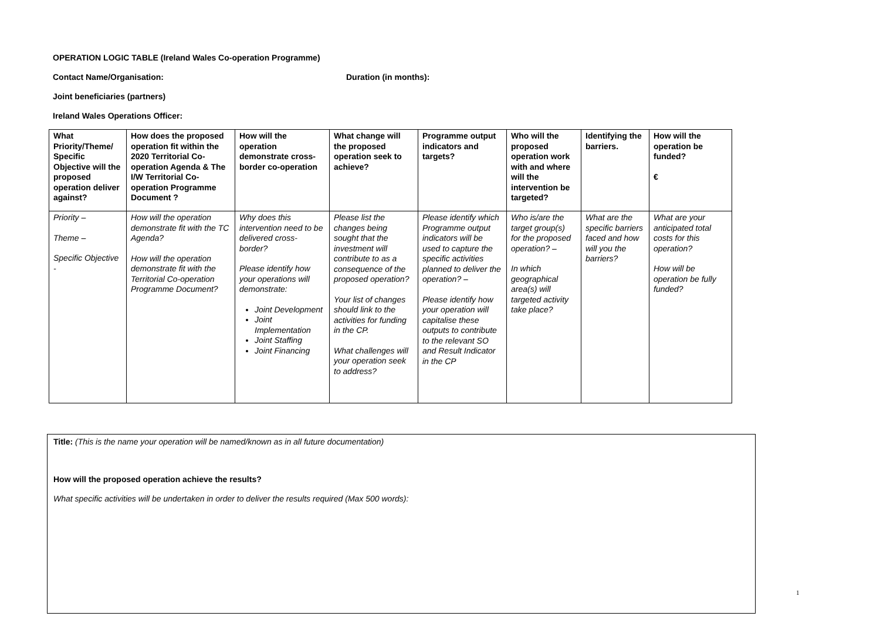OPERATION LOGIC TABLE (Ireland Wales Co-operation Programme)
Contact Name/Organisation: Duration (in months):
Joint beneficiaries (partners)
Ireland Wales Operations Officer:
| What Priority/Theme/ Specific Objective will the proposed operation deliver against? | How does the proposed operation fit within the 2020 Territorial Co-operation Agenda & The I/W Territorial Co-operation Programme Document ? | How will the operation demonstrate cross-border co-operation | What change will the proposed operation seek to achieve? | Programme output indicators and targets? | Who will the proposed operation work with and where will the intervention be targeted? | Identifying the barriers. | How will the operation be funded? € |
| --- | --- | --- | --- | --- | --- | --- | --- |
| Priority – Theme – Specific Objective - | How will the operation demonstrate fit with the TC Agenda? How will the operation demonstrate fit with the Territorial Co-operation Programme Document? | Why does this intervention need to be delivered cross-border? Please identify how your operations will demonstrate: Joint Development Joint Implementation Joint Staffing Joint Financing | Please list the changes being sought that the investment will contribute to as a consequence of the proposed operation? Your list of changes should link to the activities for funding in the CP. What challenges will your operation seek to address? | Please identify which Programme output indicators will be used to capture the specific activities planned to deliver the operation? – Please identify how your operation will capitalise these outputs to contribute to the relevant SO and Result Indicator in the CP | Who is/are the target group(s) for the proposed operation? – In which geographical area(s) will targeted activity take place? | What are the specific barriers faced and how will you the barriers? | What are your anticipated total costs for this operation? How will be operation be fully funded? |
Title: (This is the name your operation will be named/known as in all future documentation)
How will the proposed operation achieve the results?
What specific activities will be undertaken in order to deliver the results required (Max 500 words):
1